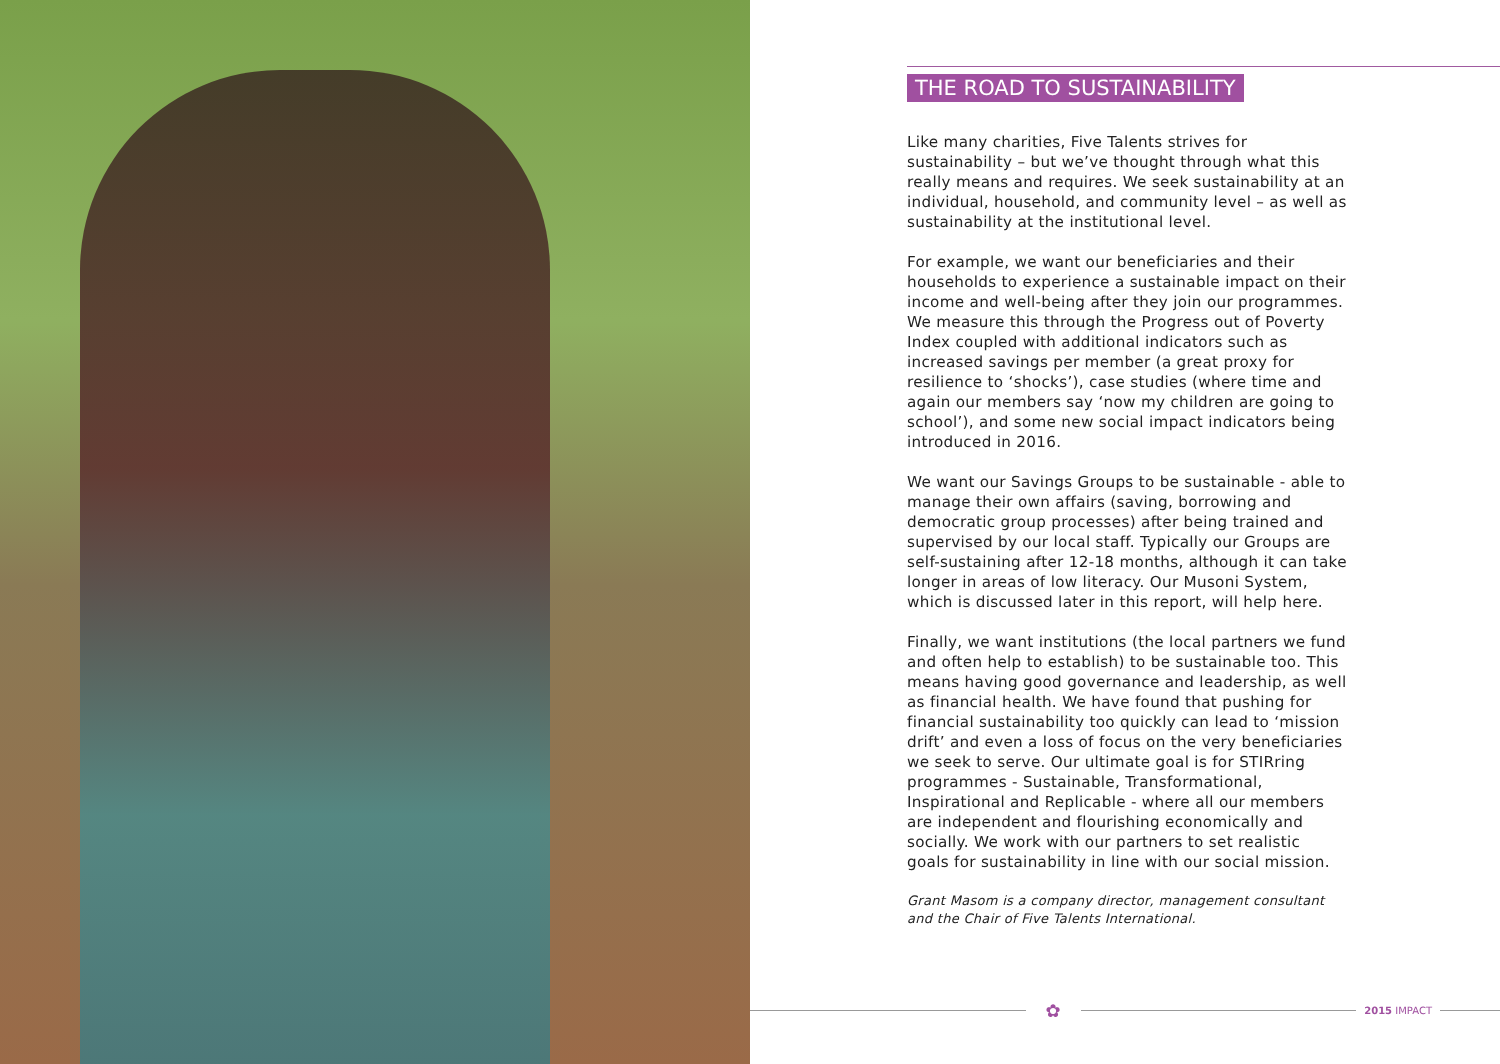THE ROAD TO SUSTAINABILITY
Like many charities, Five Talents strives for sustainability – but we’ve thought through what this really means and requires. We seek sustainability at an individual, household, and community level – as well as sustainability at the institutional level.
For example, we want our beneficiaries and their households to experience a sustainable impact on their income and well-being after they join our programmes. We measure this through the Progress out of Poverty Index coupled with additional indicators such as increased savings per member (a great proxy for resilience to ‘shocks’), case studies (where time and again our members say ‘now my children are going to school’), and some new social impact indicators being introduced in 2016.
We want our Savings Groups to be sustainable - able to manage their own affairs (saving, borrowing and democratic group processes) after being trained and supervised by our local staff. Typically our Groups are self-sustaining after 12-18 months, although it can take longer in areas of low literacy. Our Musoni System, which is discussed later in this report, will help here.
Finally, we want institutions (the local partners we fund and often help to establish) to be sustainable too. This means having good governance and leadership, as well as financial health. We have found that pushing for financial sustainability too quickly can lead to ‘mission drift’ and even a loss of focus on the very beneficiaries we seek to serve. Our ultimate goal is for STIRring programmes - Sustainable, Transformational, Inspirational and Replicable - where all our members are independent and flourishing economically and socially. We work with our partners to set realistic goals for sustainability in line with our social mission.
Grant Masom is a company director, management consultant and the Chair of Five Talents International.
✿
2015 IMPACT